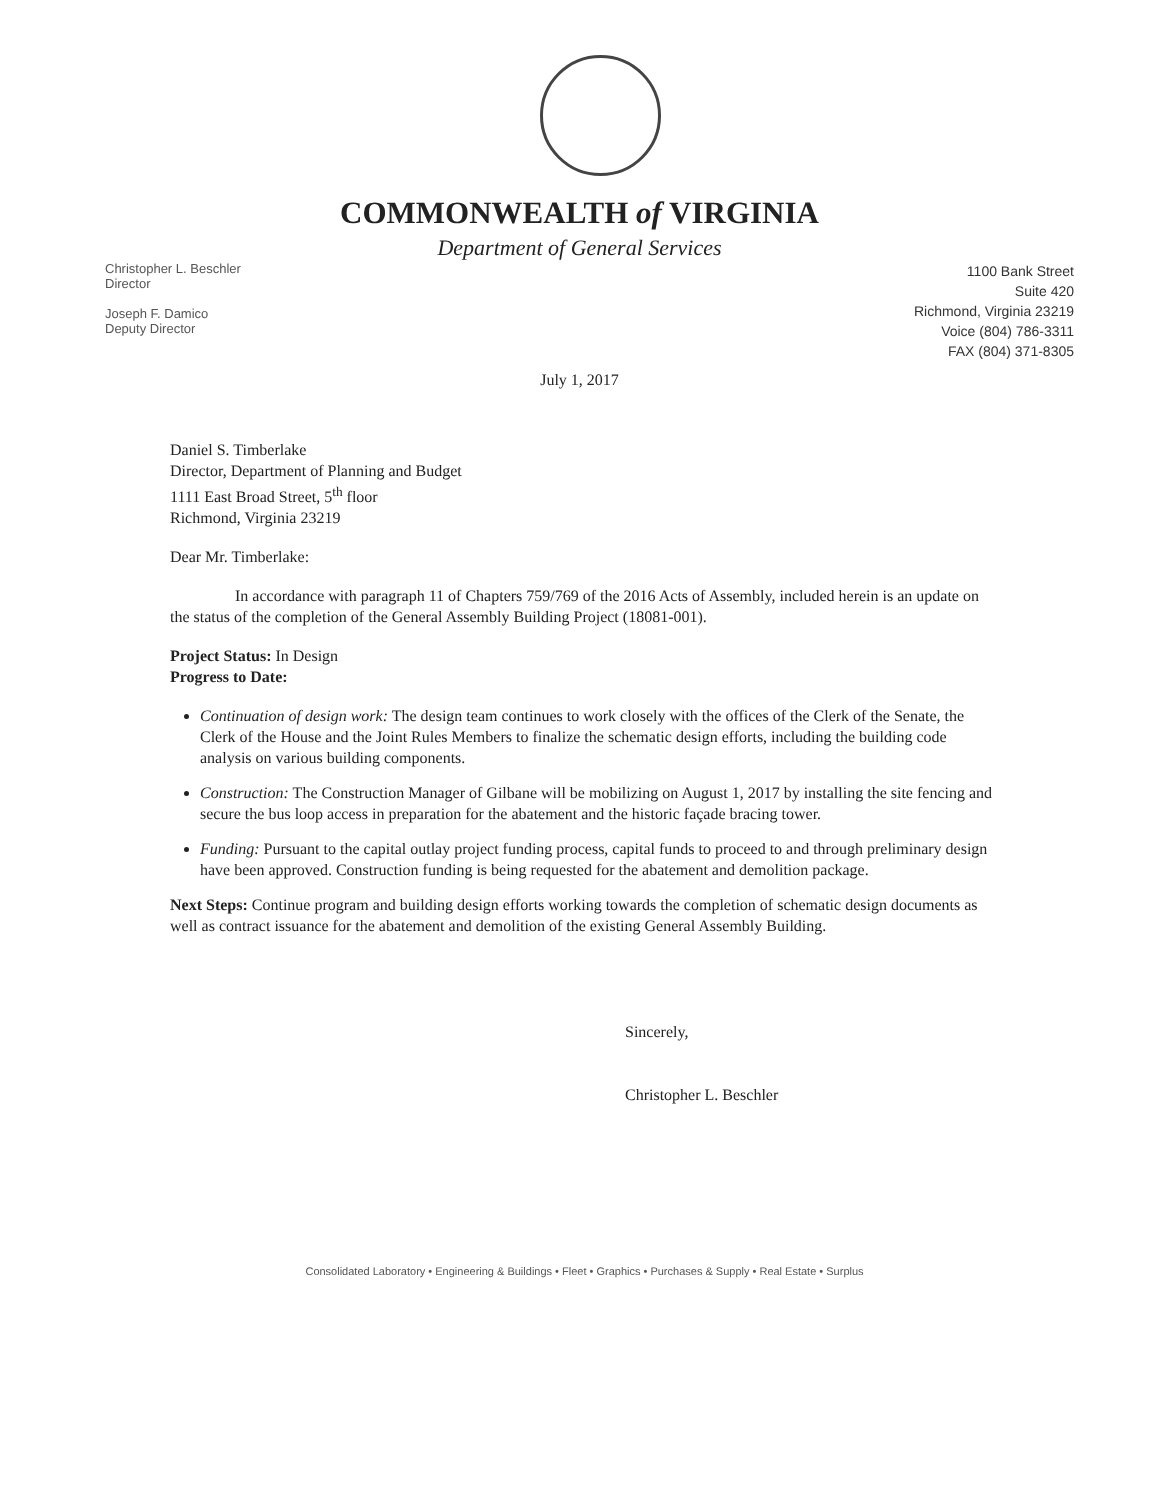COMMONWEALTH of VIRGINIA
Department of General Services
Christopher L. Beschler
Director
Joseph F. Damico
Deputy Director
1100 Bank Street
Suite 420
Richmond, Virginia 23219
Voice (804) 786-3311
FAX (804) 371-8305
July 1, 2017
Daniel S. Timberlake
Director, Department of Planning and Budget
1111 East Broad Street, 5<sup>th</sup> floor
Richmond, Virginia 23219
Dear Mr. Timberlake:
In accordance with paragraph 11 of Chapters 759/769 of the 2016 Acts of Assembly, included herein is an update on the status of the completion of the General Assembly Building Project (18081-001).
Project Status: In Design
Progress to Date:
Continuation of design work: The design team continues to work closely with the offices of the Clerk of the Senate, the Clerk of the House and the Joint Rules Members to finalize the schematic design efforts, including the building code analysis on various building components.
Construction: The Construction Manager of Gilbane will be mobilizing on August 1, 2017 by installing the site fencing and secure the bus loop access in preparation for the abatement and the historic façade bracing tower.
Funding: Pursuant to the capital outlay project funding process, capital funds to proceed to and through preliminary design have been approved. Construction funding is being requested for the abatement and demolition package.
Next Steps: Continue program and building design efforts working towards the completion of schematic design documents as well as contract issuance for the abatement and demolition of the existing General Assembly Building.
Sincerely,
Christopher L. Beschler
Consolidated Laboratory • Engineering & Buildings • Fleet • Graphics • Purchases & Supply • Real Estate • Surplus